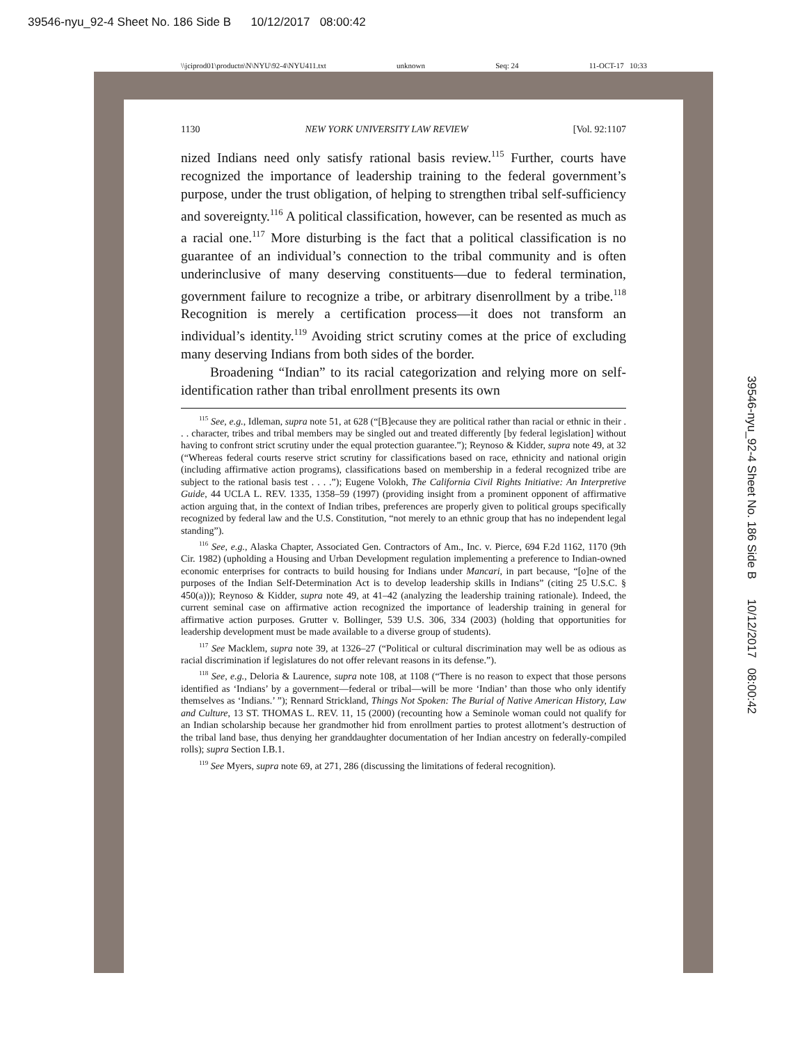39546-nyu_92-4 Sheet No. 186 Side B 10/12/2017 08:00:42
\\jciprod01\productn\N\NYU\92-4\NYU411.txt unknown Seq: 24 11-OCT-17 10:33
39546-nyu_92-4 Sheet No. 186 Side B 10/12/2017 08:00:42
1130 NEW YORK UNIVERSITY LAW REVIEW [Vol. 92:1107
nized Indians need only satisfy rational basis review.<sup>115</sup> Further, courts have recognized the importance of leadership training to the federal government’s purpose, under the trust obligation, of helping to strengthen tribal self-sufficiency and sovereignty.<sup>116</sup> A political classification, however, can be resented as much as a racial one.<sup>117</sup> More disturbing is the fact that a political classification is no guarantee of an individual’s connection to the tribal community and is often underinclusive of many deserving constituents—due to federal termination, government failure to recognize a tribe, or arbitrary disenrollment by a tribe.<sup>118</sup> Recognition is merely a certification process—it does not transform an individual’s identity.<sup>119</sup> Avoiding strict scrutiny comes at the price of excluding many deserving Indians from both sides of the border.
Broadening “Indian” to its racial categorization and relying more on self-identification rather than tribal enrollment presents its own
<sup>115</sup> See, e.g., Idleman, supra note 51, at 628 (“[B]ecause they are political rather than racial or ethnic in their . . . character, tribes and tribal members may be singled out and treated differently [by federal legislation] without having to confront strict scrutiny under the equal protection guarantee.”); Reynoso & Kidder, supra note 49, at 32 (“Whereas federal courts reserve strict scrutiny for classifications based on race, ethnicity and national origin (including affirmative action programs), classifications based on membership in a federal recognized tribe are subject to the rational basis test . . . .”); Eugene Volokh, The California Civil Rights Initiative: An Interpretive Guide, 44 UCLA L. REV. 1335, 1358–59 (1997) (providing insight from a prominent opponent of affirmative action arguing that, in the context of Indian tribes, preferences are properly given to political groups specifically recognized by federal law and the U.S. Constitution, “not merely to an ethnic group that has no independent legal standing”).
<sup>116</sup> See, e.g., Alaska Chapter, Associated Gen. Contractors of Am., Inc. v. Pierce, 694 F.2d 1162, 1170 (9th Cir. 1982) (upholding a Housing and Urban Development regulation implementing a preference to Indian-owned economic enterprises for contracts to build housing for Indians under Mancari, in part because, “[o]ne of the purposes of the Indian Self-Determination Act is to develop leadership skills in Indians” (citing 25 U.S.C. § 450(a))); Reynoso & Kidder, supra note 49, at 41–42 (analyzing the leadership training rationale). Indeed, the current seminal case on affirmative action recognized the importance of leadership training in general for affirmative action purposes. Grutter v. Bollinger, 539 U.S. 306, 334 (2003) (holding that opportunities for leadership development must be made available to a diverse group of students).
<sup>117</sup> See Macklem, supra note 39, at 1326–27 (“Political or cultural discrimination may well be as odious as racial discrimination if legislatures do not offer relevant reasons in its defense.”).
<sup>118</sup> See, e.g., Deloria & Laurence, supra note 108, at 1108 (“There is no reason to expect that those persons identified as ‘Indians’ by a government—federal or tribal—will be more ‘Indian’ than those who only identify themselves as ‘Indians.’ ”); Rennard Strickland, Things Not Spoken: The Burial of Native American History, Law and Culture, 13 ST. THOMAS L. REV. 11, 15 (2000) (recounting how a Seminole woman could not qualify for an Indian scholarship because her grandmother hid from enrollment parties to protest allotment’s destruction of the tribal land base, thus denying her granddaughter documentation of her Indian ancestry on federally-compiled rolls); supra Section I.B.1.
<sup>119</sup> See Myers, supra note 69, at 271, 286 (discussing the limitations of federal recognition).